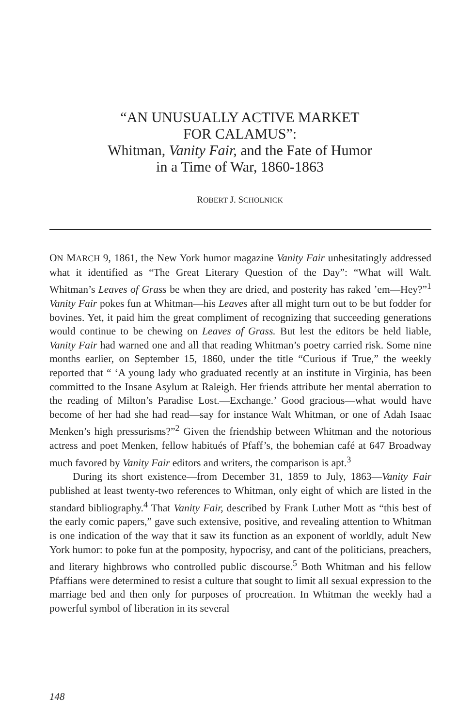“AN UNUSUALLY ACTIVE MARKET
FOR CALAMUS”:
Whitman, Vanity Fair, and the Fate of Humor
in a Time of War, 1860-1863
ROBERT J. SCHOLNICK
ON MARCH 9, 1861, the New York humor magazine Vanity Fair unhesitatingly addressed what it identified as “The Great Literary Question of the Day”: “What will Walt. Whitman’s Leaves of Grass be when they are dried, and posterity has raked ’em—Hey?”<sup>1</sup> Vanity Fair pokes fun at Whitman—his Leaves after all might turn out to be but fodder for bovines. Yet, it paid him the great compliment of recognizing that succeeding generations would continue to be chewing on Leaves of Grass. But lest the editors be held liable, Vanity Fair had warned one and all that reading Whitman’s poetry carried risk. Some nine months earlier, on September 15, 1860, under the title “Curious if True,” the weekly reported that “ ‘A young lady who graduated recently at an institute in Virginia, has been committed to the Insane Asylum at Raleigh. Her friends attribute her mental aberration to the reading of Milton’s Paradise Lost.—Exchange.’ Good gracious—what would have become of her had she had read—say for instance Walt Whitman, or one of Adah Isaac Menken’s high pressurisms?”<sup>2</sup> Given the friendship between Whitman and the notorious actress and poet Menken, fellow habitués of Pfaff’s, the bohemian café at 647 Broadway much favored by Vanity Fair editors and writers, the comparison is apt.<sup>3</sup>
During its short existence—from December 31, 1859 to July, 1863—Vanity Fair published at least twenty-two references to Whitman, only eight of which are listed in the standard bibliography.<sup>4</sup> That Vanity Fair, described by Frank Luther Mott as “this best of the early comic papers,” gave such extensive, positive, and revealing attention to Whitman is one indication of the way that it saw its function as an exponent of worldly, adult New York humor: to poke fun at the pomposity, hypocrisy, and cant of the politicians, preachers, and literary highbrows who controlled public discourse.<sup>5</sup> Both Whitman and his fellow Pfaffians were determined to resist a culture that sought to limit all sexual expression to the marriage bed and then only for purposes of procreation. In Whitman the weekly had a powerful symbol of liberation in its several
148